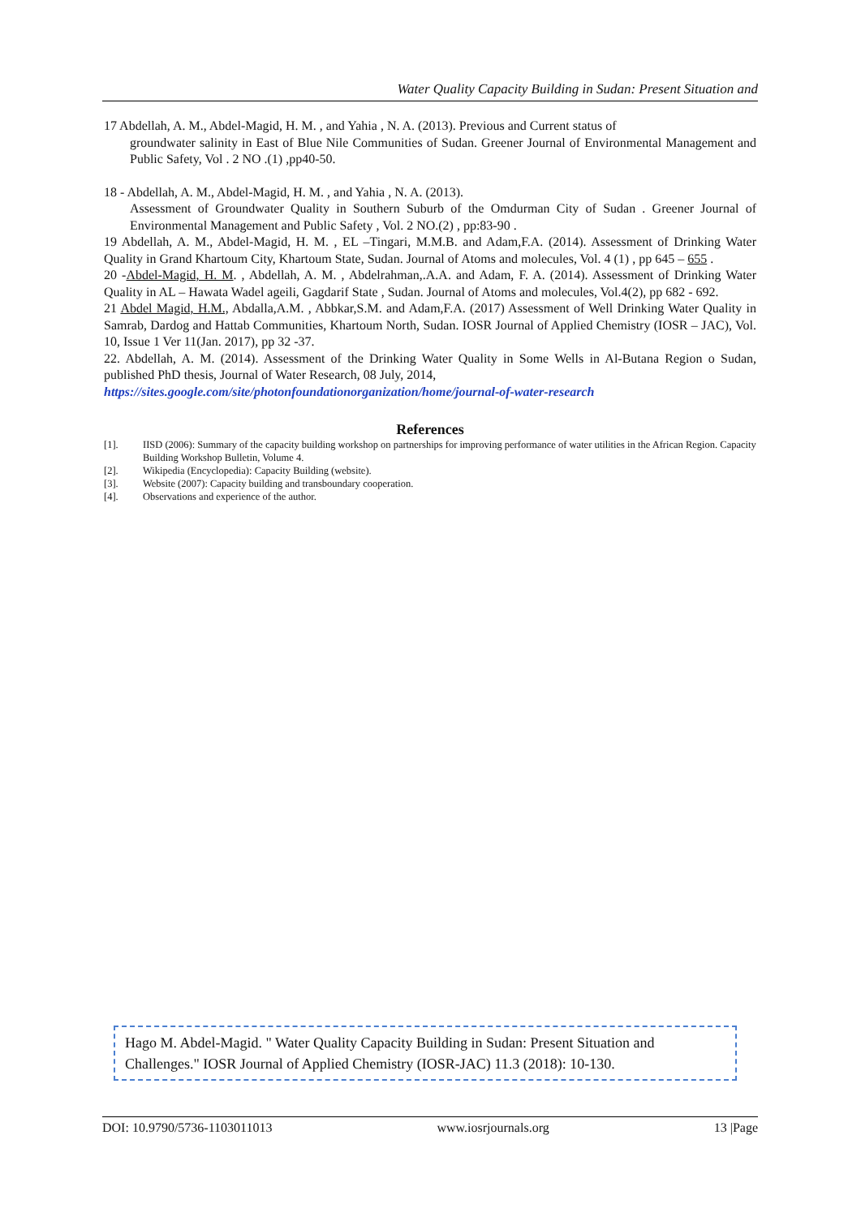Water Quality Capacity Building in Sudan: Present Situation and
17 Abdellah, A. M., Abdel-Magid, H. M. , and Yahia , N. A. (2013). Previous and Current status of
groundwater salinity in East of Blue Nile Communities of Sudan. Greener Journal of Environmental Management and Public Safety, Vol . 2 NO .(1) ,pp40-50.
18 - Abdellah, A. M., Abdel-Magid, H. M. , and Yahia , N. A. (2013).
Assessment of Groundwater Quality in Southern Suburb of the Omdurman City of Sudan . Greener Journal of Environmental Management and Public Safety , Vol. 2 NO.(2) , pp:83-90 .
19 Abdellah, A. M., Abdel-Magid, H. M. , EL –Tingari, M.M.B. and Adam,F.A. (2014). Assessment of Drinking Water Quality in Grand Khartoum City, Khartoum State, Sudan. Journal of Atoms and molecules, Vol. 4 (1) , pp 645 – 655 .
20 -Abdel-Magid, H. M. , Abdellah, A. M. , Abdelrahman,.A.A. and Adam, F. A. (2014). Assessment of Drinking Water Quality in AL – Hawata Wadel ageili, Gagdarif State , Sudan. Journal of Atoms and molecules, Vol.4(2), pp 682 - 692.
21 Abdel Magid, H.M., Abdalla,A.M. , Abbkar,S.M. and Adam,F.A. (2017) Assessment of Well Drinking Water Quality in Samrab, Dardog and Hattab Communities, Khartoum North, Sudan. IOSR Journal of Applied Chemistry (IOSR – JAC), Vol. 10, Issue 1 Ver 11(Jan. 2017), pp 32 -37.
22. Abdellah, A. M. (2014). Assessment of the Drinking Water Quality in Some Wells in Al-Butana Region o Sudan, published PhD thesis, Journal of Water Research, 08 July, 2014,
https://sites.google.com/site/photonfoundationorganization/home/journal-of-water-research
References
[1]. IISD (2006): Summary of the capacity building workshop on partnerships for improving performance of water utilities in the African Region. Capacity Building Workshop Bulletin, Volume 4.
[2]. Wikipedia (Encyclopedia): Capacity Building (website).
[3]. Website (2007): Capacity building and transboundary cooperation.
[4]. Observations and experience of the author.
Hago M. Abdel-Magid. " Water Quality Capacity Building in Sudan: Present Situation and Challenges." IOSR Journal of Applied Chemistry (IOSR-JAC) 11.3 (2018): 10-130.
DOI: 10.9790/5736-1103011013 www.iosrjournals.org 13 |Page